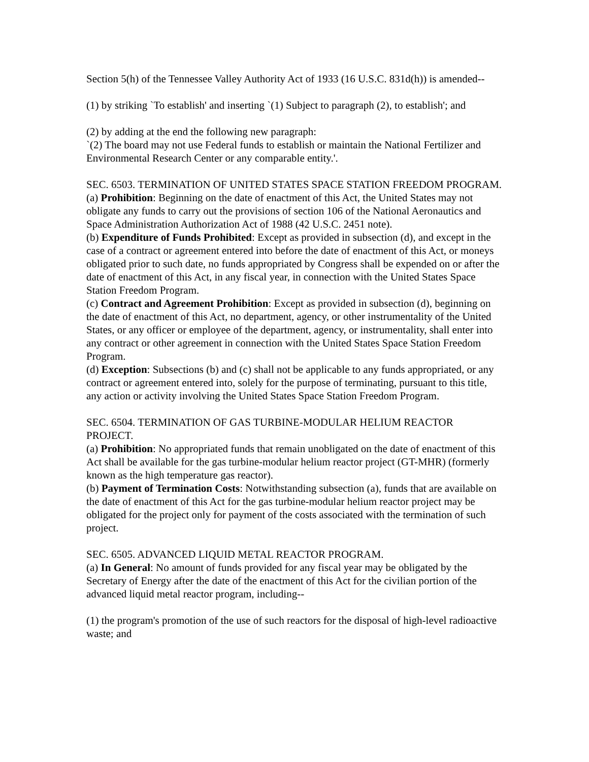Section 5(h) of the Tennessee Valley Authority Act of 1933 (16 U.S.C. 831d(h)) is amended--
(1) by striking `To establish' and inserting `(1) Subject to paragraph (2), to establish'; and
(2) by adding at the end the following new paragraph:
`(2) The board may not use Federal funds to establish or maintain the National Fertilizer and Environmental Research Center or any comparable entity.'.
SEC. 6503. TERMINATION OF UNITED STATES SPACE STATION FREEDOM PROGRAM.
(a) Prohibition: Beginning on the date of enactment of this Act, the United States may not obligate any funds to carry out the provisions of section 106 of the National Aeronautics and Space Administration Authorization Act of 1988 (42 U.S.C. 2451 note).
(b) Expenditure of Funds Prohibited: Except as provided in subsection (d), and except in the case of a contract or agreement entered into before the date of enactment of this Act, or moneys obligated prior to such date, no funds appropriated by Congress shall be expended on or after the date of enactment of this Act, in any fiscal year, in connection with the United States Space Station Freedom Program.
(c) Contract and Agreement Prohibition: Except as provided in subsection (d), beginning on the date of enactment of this Act, no department, agency, or other instrumentality of the United States, or any officer or employee of the department, agency, or instrumentality, shall enter into any contract or other agreement in connection with the United States Space Station Freedom Program.
(d) Exception: Subsections (b) and (c) shall not be applicable to any funds appropriated, or any contract or agreement entered into, solely for the purpose of terminating, pursuant to this title, any action or activity involving the United States Space Station Freedom Program.
SEC. 6504. TERMINATION OF GAS TURBINE-MODULAR HELIUM REACTOR PROJECT.
(a) Prohibition: No appropriated funds that remain unobligated on the date of enactment of this Act shall be available for the gas turbine-modular helium reactor project (GT-MHR) (formerly known as the high temperature gas reactor).
(b) Payment of Termination Costs: Notwithstanding subsection (a), funds that are available on the date of enactment of this Act for the gas turbine-modular helium reactor project may be obligated for the project only for payment of the costs associated with the termination of such project.
SEC. 6505. ADVANCED LIQUID METAL REACTOR PROGRAM.
(a) In General: No amount of funds provided for any fiscal year may be obligated by the Secretary of Energy after the date of the enactment of this Act for the civilian portion of the advanced liquid metal reactor program, including--
(1) the program's promotion of the use of such reactors for the disposal of high-level radioactive waste; and